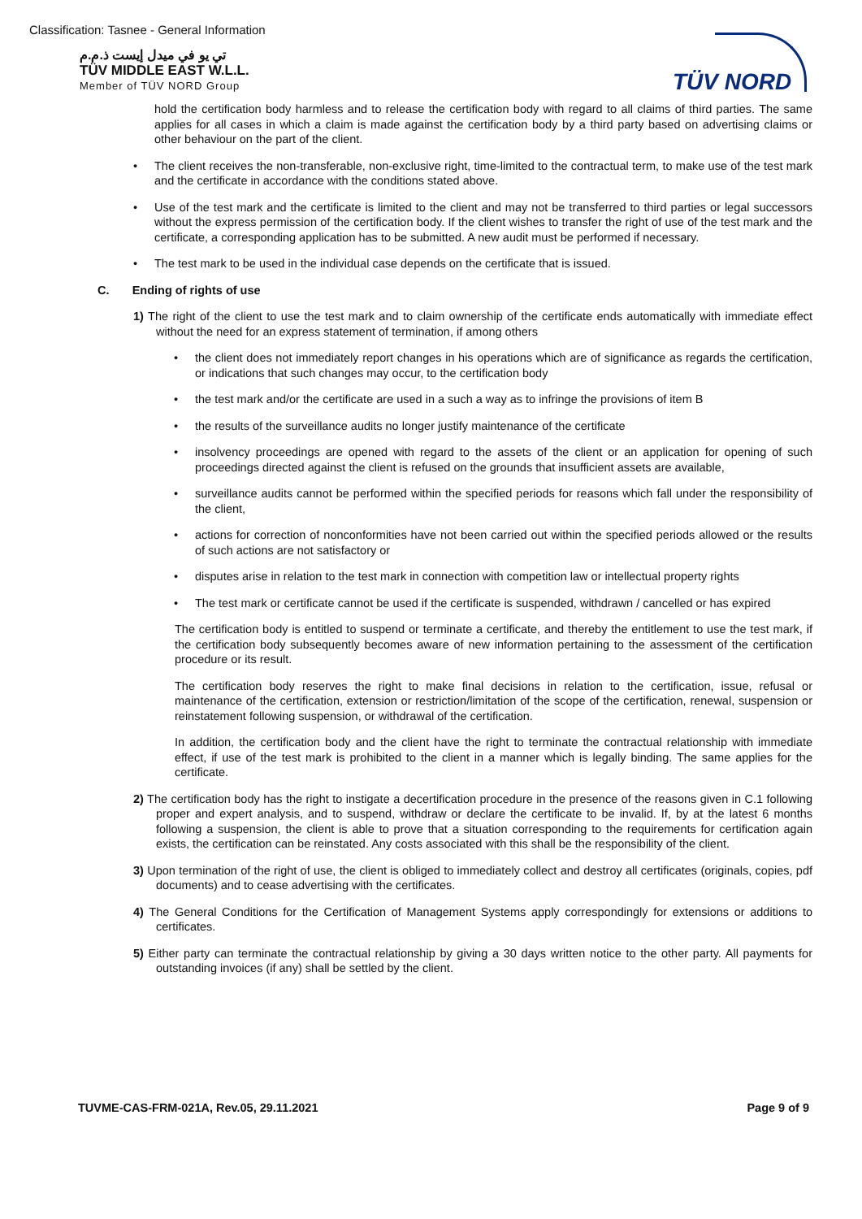Classification: Tasnee - General Information
تي يو في ميدل إيست ذ.م.م
TÜV MIDDLE EAST W.L.L.
Member of TÜV NORD Group
TÜV NORD
hold the certification body harmless and to release the certification body with regard to all claims of third parties. The same applies for all cases in which a claim is made against the certification body by a third party based on advertising claims or other behaviour on the part of the client.
The client receives the non-transferable, non-exclusive right, time-limited to the contractual term, to make use of the test mark and the certificate in accordance with the conditions stated above.
Use of the test mark and the certificate is limited to the client and may not be transferred to third parties or legal successors without the express permission of the certification body. If the client wishes to transfer the right of use of the test mark and the certificate, a corresponding application has to be submitted. A new audit must be performed if necessary.
The test mark to be used in the individual case depends on the certificate that is issued.
C. Ending of rights of use
1) The right of the client to use the test mark and to claim ownership of the certificate ends automatically with immediate effect without the need for an express statement of termination, if among others
the client does not immediately report changes in his operations which are of significance as regards the certification, or indications that such changes may occur, to the certification body
the test mark and/or the certificate are used in a such a way as to infringe the provisions of item B
the results of the surveillance audits no longer justify maintenance of the certificate
insolvency proceedings are opened with regard to the assets of the client or an application for opening of such proceedings directed against the client is refused on the grounds that insufficient assets are available,
surveillance audits cannot be performed within the specified periods for reasons which fall under the responsibility of the client,
actions for correction of nonconformities have not been carried out within the specified periods allowed or the results of such actions are not satisfactory or
disputes arise in relation to the test mark in connection with competition law or intellectual property rights
The test mark or certificate cannot be used if the certificate is suspended, withdrawn / cancelled or has expired
The certification body is entitled to suspend or terminate a certificate, and thereby the entitlement to use the test mark, if the certification body subsequently becomes aware of new information pertaining to the assessment of the certification procedure or its result.
The certification body reserves the right to make final decisions in relation to the certification, issue, refusal or maintenance of the certification, extension or restriction/limitation of the scope of the certification, renewal, suspension or reinstatement following suspension, or withdrawal of the certification.
In addition, the certification body and the client have the right to terminate the contractual relationship with immediate effect, if use of the test mark is prohibited to the client in a manner which is legally binding. The same applies for the certificate.
2) The certification body has the right to instigate a decertification procedure in the presence of the reasons given in C.1 following proper and expert analysis, and to suspend, withdraw or declare the certificate to be invalid. If, by at the latest 6 months following a suspension, the client is able to prove that a situation corresponding to the requirements for certification again exists, the certification can be reinstated. Any costs associated with this shall be the responsibility of the client.
3) Upon termination of the right of use, the client is obliged to immediately collect and destroy all certificates (originals, copies, pdf documents) and to cease advertising with the certificates.
4) The General Conditions for the Certification of Management Systems apply correspondingly for extensions or additions to certificates.
5) Either party can terminate the contractual relationship by giving a 30 days written notice to the other party. All payments for outstanding invoices (if any) shall be settled by the client.
TUVME-CAS-FRM-021A, Rev.05, 29.11.2021 Page 9 of 9